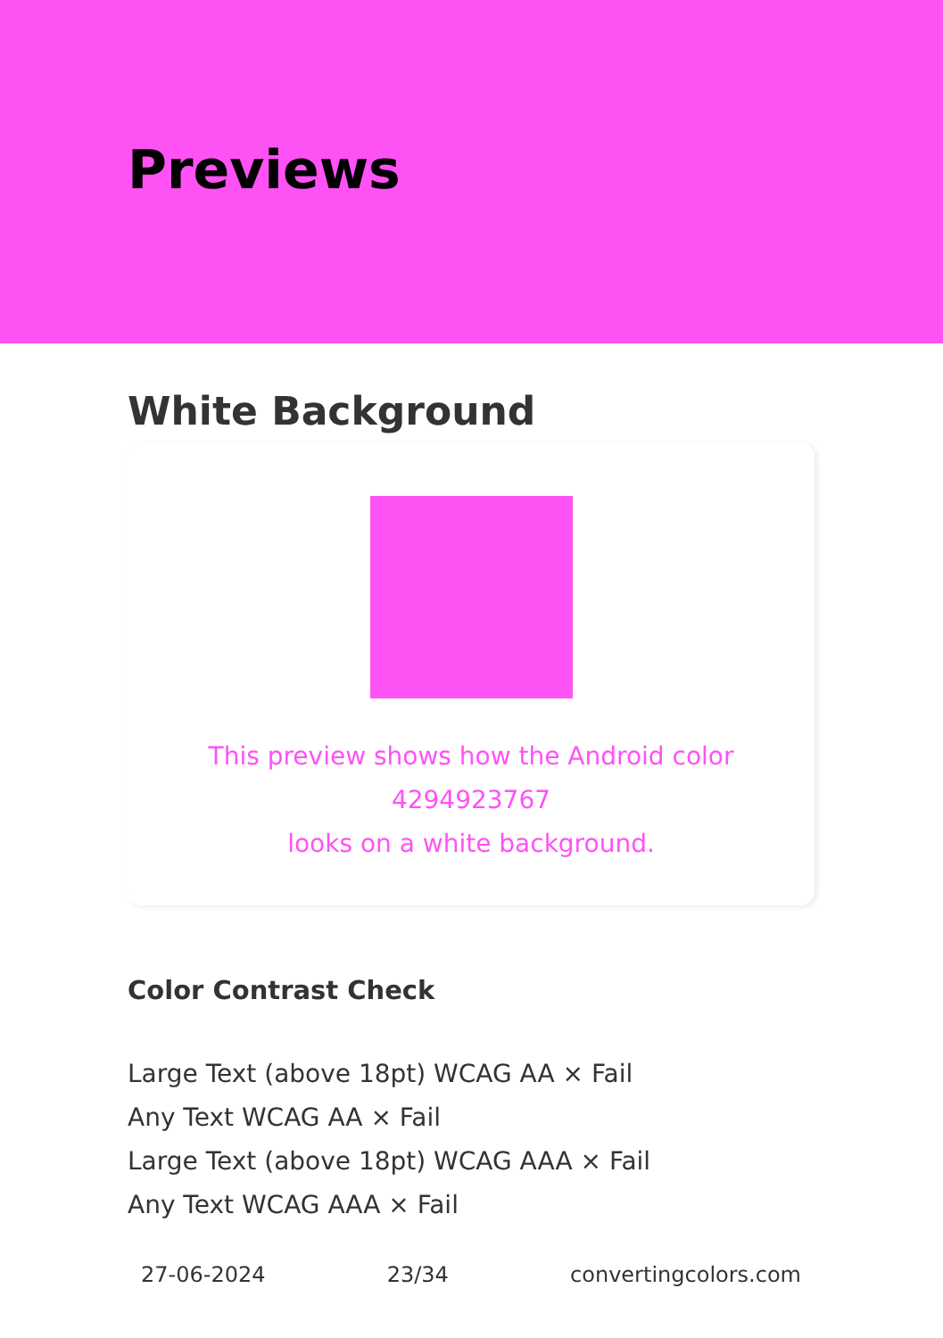Previews
White Background
This preview shows how the Android color 4294923767
looks on a white background.
Color Contrast Check
Large Text (above 18pt) WCAG AA × Fail
Any Text WCAG AA × Fail
Large Text (above 18pt) WCAG AAA × Fail
Any Text WCAG AAA × Fail
27-06-2024 23/34 convertingcolors.com